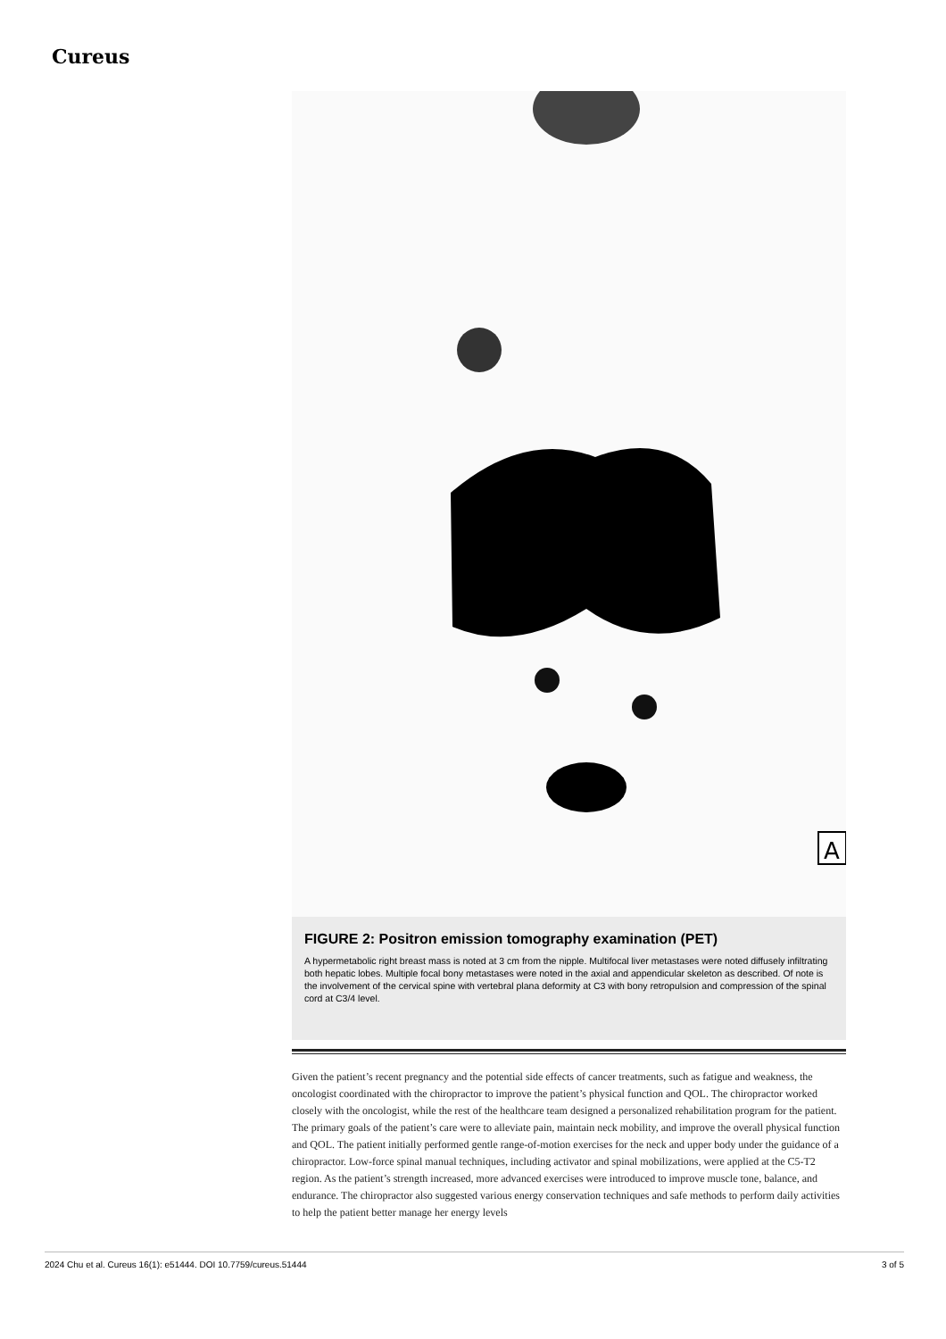Cureus
A
FIGURE 2: Positron emission tomography examination (PET)
A hypermetabolic right breast mass is noted at 3 cm from the nipple. Multifocal liver metastases were noted diffusely infiltrating both hepatic lobes. Multiple focal bony metastases were noted in the axial and appendicular skeleton as described. Of note is the involvement of the cervical spine with vertebral plana deformity at C3 with bony retropulsion and compression of the spinal cord at C3/4 level.
Given the patient’s recent pregnancy and the potential side effects of cancer treatments, such as fatigue and weakness, the oncologist coordinated with the chiropractor to improve the patient’s physical function and QOL. The chiropractor worked closely with the oncologist, while the rest of the healthcare team designed a personalized rehabilitation program for the patient. The primary goals of the patient’s care were to alleviate pain, maintain neck mobility, and improve the overall physical function and QOL. The patient initially performed gentle range-of-motion exercises for the neck and upper body under the guidance of a chiropractor. Low-force spinal manual techniques, including activator and spinal mobilizations, were applied at the C5-T2 region. As the patient’s strength increased, more advanced exercises were introduced to improve muscle tone, balance, and endurance. The chiropractor also suggested various energy conservation techniques and safe methods to perform daily activities to help the patient better manage her energy levels
2024 Chu et al. Cureus 16(1): e51444. DOI 10.7759/cureus.51444 3 of 5